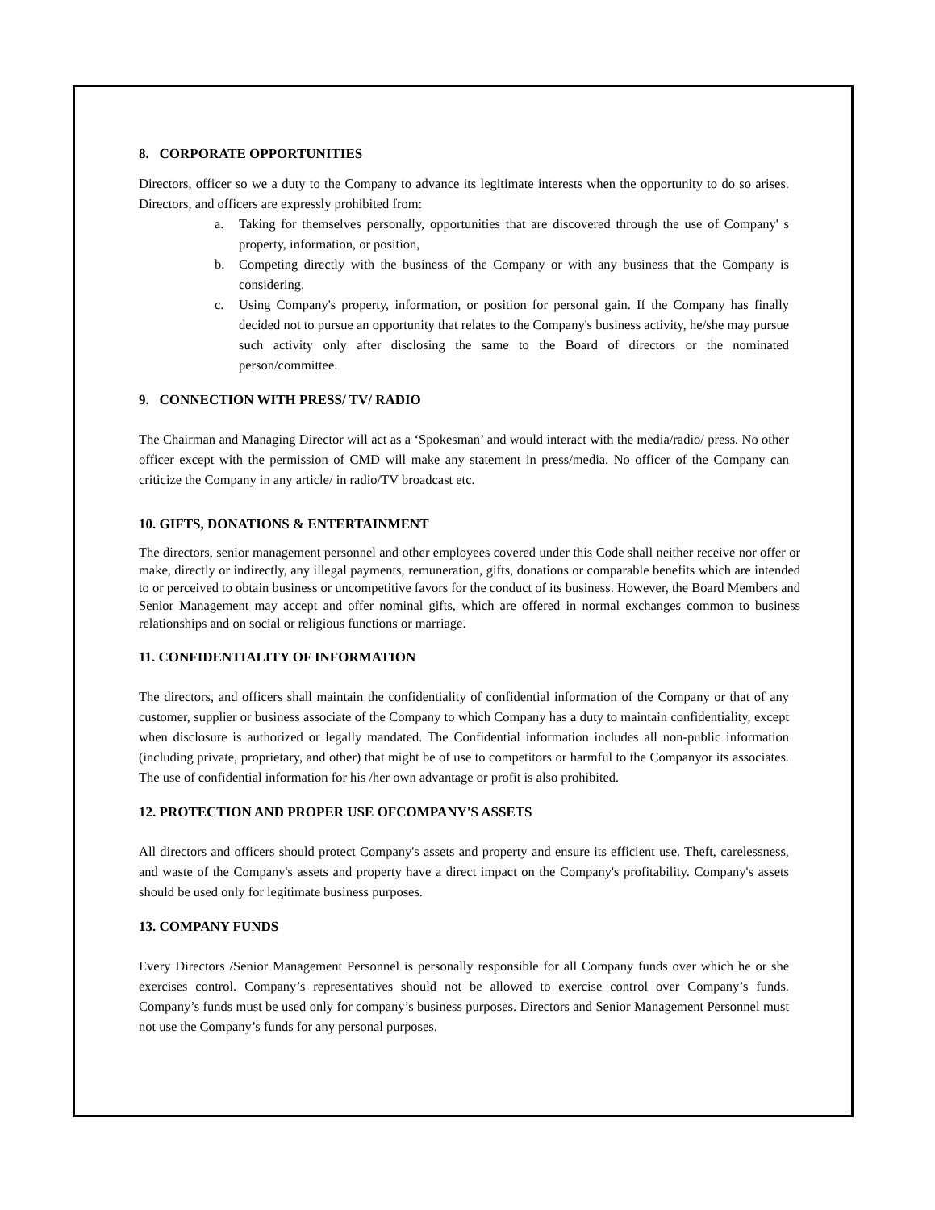8. CORPORATE OPPORTUNITIES
Directors, officer so we a duty to the Company to advance its legitimate interests when the opportunity to do so arises. Directors, and officers are expressly prohibited from:
a. Taking for themselves personally, opportunities that are discovered through the use of Company' s property, information, or position,
b. Competing directly with the business of the Company or with any business that the Company is considering.
c. Using Company's property, information, or position for personal gain. If the Company has finally decided not to pursue an opportunity that relates to the Company's business activity, he/she may pursue such activity only after disclosing the same to the Board of directors or the nominated person/committee.
9. CONNECTION WITH PRESS/ TV/ RADIO
The Chairman and Managing Director will act as a ‘Spokesman’ and would interact with the media/radio/ press. No other officer except with the permission of CMD will make any statement in press/media. No officer of the Company can criticize the Company in any article/ in radio/TV broadcast etc.
10. GIFTS, DONATIONS & ENTERTAINMENT
The directors, senior management personnel and other employees covered under this Code shall neither receive nor offer or make, directly or indirectly, any illegal payments, remuneration, gifts, donations or comparable benefits which are intended to or perceived to obtain business or uncompetitive favors for the conduct of its business. However, the Board Members and Senior Management may accept and offer nominal gifts, which are offered in normal exchanges common to business relationships and on social or religious functions or marriage.
11. CONFIDENTIALITY OF INFORMATION
The directors, and officers shall maintain the confidentiality of confidential information of the Company or that of any customer, supplier or business associate of the Company to which Company has a duty to maintain confidentiality, except when disclosure is authorized or legally mandated. The Confidential information includes all non-public information (including private, proprietary, and other) that might be of use to competitors or harmful to the Companyor its associates. The use of confidential information for his /her own advantage or profit is also prohibited.
12. PROTECTION AND PROPER USE OFCOMPANY'S ASSETS
All directors and officers should protect Company's assets and property and ensure its efficient use. Theft, carelessness, and waste of the Company's assets and property have a direct impact on the Company's profitability. Company's assets should be used only for legitimate business purposes.
13. COMPANY FUNDS
Every Directors /Senior Management Personnel is personally responsible for all Company funds over which he or she exercises control. Company’s representatives should not be allowed to exercise control over Company’s funds. Company’s funds must be used only for company’s business purposes. Directors and Senior Management Personnel must not use the Company’s funds for any personal purposes.